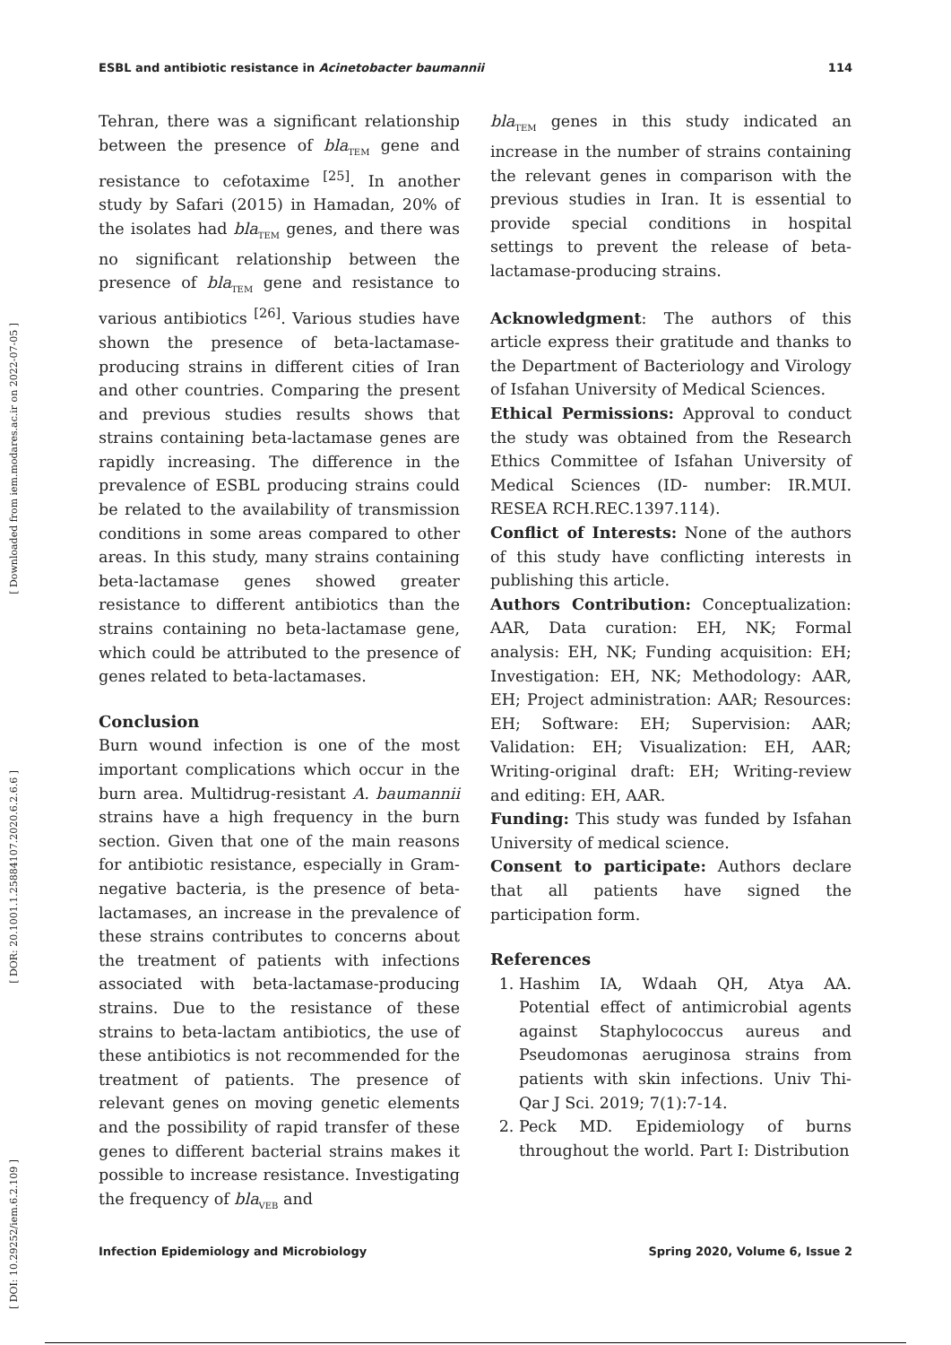[ Downloaded from iem.modares.ac.ir on 2022-07-05 ]
[ DOR: 20.1001.1.25884107.2020.6.2.6.6 ]
[ DOI: 10.29252/iem.6.2.109 ]
ESBL and antibiotic resistance in Acinetobacter baumannii 114
Tehran, there was a significant relationship between the presence of bla<sub>TEM</sub> gene and resistance to cefotaxime <sup>[25]</sup>. In another study by Safari (2015) in Hamadan, 20% of the isolates had bla<sub>TEM</sub> genes, and there was no significant relationship between the presence of bla<sub>TEM</sub> gene and resistance to various antibiotics <sup>[26]</sup>. Various studies have shown the presence of beta-lactamase-producing strains in different cities of Iran and other countries. Comparing the present and previous studies results shows that strains containing beta-lactamase genes are rapidly increasing. The difference in the prevalence of ESBL producing strains could be related to the availability of transmission conditions in some areas compared to other areas. In this study, many strains containing beta-lactamase genes showed greater resistance to different antibiotics than the strains containing no beta-lactamase gene, which could be attributed to the presence of genes related to beta-lactamases.
Conclusion
Burn wound infection is one of the most important complications which occur in the burn area. Multidrug-resistant A. baumannii strains have a high frequency in the burn section. Given that one of the main reasons for antibiotic resistance, especially in Gram-negative bacteria, is the presence of beta-lactamases, an increase in the prevalence of these strains contributes to concerns about the treatment of patients with infections associated with beta-lactamase-producing strains. Due to the resistance of these strains to beta-lactam antibiotics, the use of these antibiotics is not recommended for the treatment of patients. The presence of relevant genes on moving genetic elements and the possibility of rapid transfer of these genes to different bacterial strains makes it possible to increase resistance. Investigating the frequency of bla<sub>VEB</sub> and
bla<sub>TEM</sub> genes in this study indicated an increase in the number of strains containing the relevant genes in comparison with the previous studies in Iran. It is essential to provide special conditions in hospital settings to prevent the release of beta-lactamase-producing strains.
Acknowledgment: The authors of this article express their gratitude and thanks to the Department of Bacteriology and Virology of Isfahan University of Medical Sciences.
Ethical Permissions: Approval to conduct the study was obtained from the Research Ethics Committee of Isfahan University of Medical Sciences (ID- number: IR.MUI. RESEA RCH.REC.1397.114).
Conflict of Interests: None of the authors of this study have conflicting interests in publishing this article.
Authors Contribution: Conceptualization: AAR, Data curation: EH, NK; Formal analysis: EH, NK; Funding acquisition: EH; Investigation: EH, NK; Methodology: AAR, EH; Project administration: AAR; Resources: EH; Software: EH; Supervision: AAR; Validation: EH; Visualization: EH, AAR; Writing-original draft: EH; Writing-review and editing: EH, AAR.
Funding: This study was funded by Isfahan University of medical science.
Consent to participate: Authors declare that all patients have signed the participation form.
References
1. Hashim IA, Wdaah QH, Atya AA. Potential effect of antimicrobial agents against Staphylococcus aureus and Pseudomonas aeruginosa strains from patients with skin infections. Univ Thi-Qar J Sci. 2019; 7(1):7-14.
2. Peck MD. Epidemiology of burns throughout the world. Part I: Distribution
Infection Epidemiology and Microbiology Spring 2020, Volume 6, Issue 2